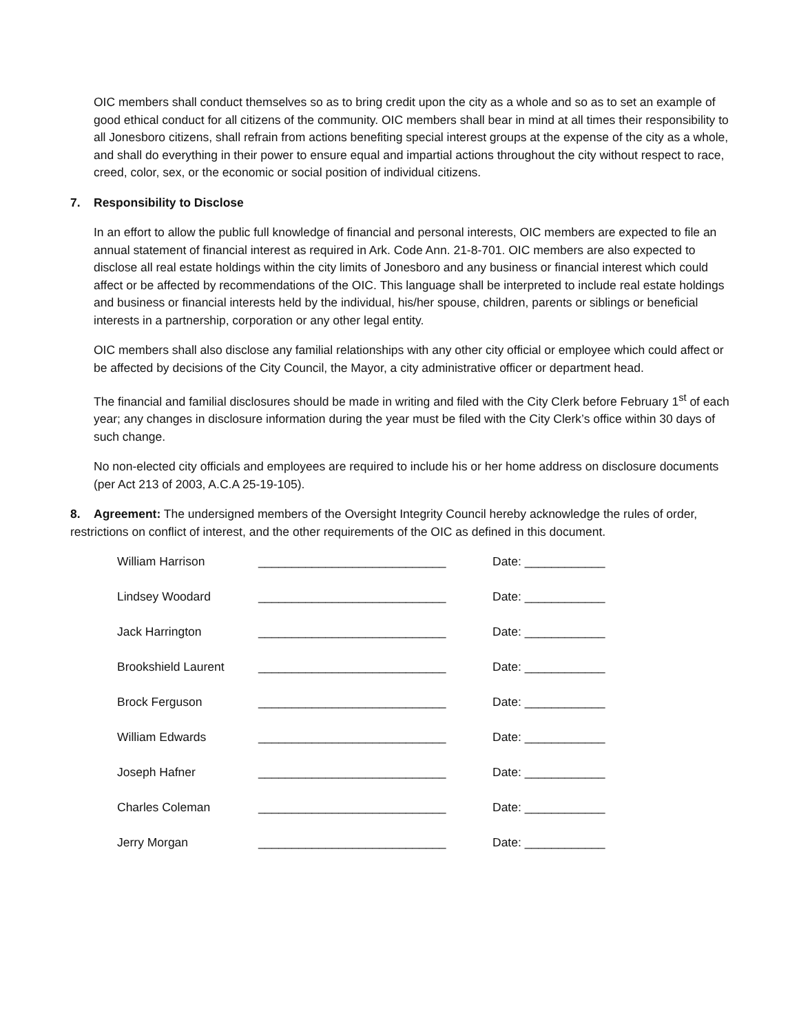OIC members shall conduct themselves so as to bring credit upon the city as a whole and so as to set an example of good ethical conduct for all citizens of the community. OIC members shall bear in mind at all times their responsibility to all Jonesboro citizens, shall refrain from actions benefiting special interest groups at the expense of the city as a whole, and shall do everything in their power to ensure equal and impartial actions throughout the city without respect to race, creed, color, sex, or the economic or social position of individual citizens.
7. Responsibility to Disclose
In an effort to allow the public full knowledge of financial and personal interests, OIC members are expected to file an annual statement of financial interest as required in Ark. Code Ann. 21-8-701. OIC members are also expected to disclose all real estate holdings within the city limits of Jonesboro and any business or financial interest which could affect or be affected by recommendations of the OIC. This language shall be interpreted to include real estate holdings and business or financial interests held by the individual, his/her spouse, children, parents or siblings or beneficial interests in a partnership, corporation or any other legal entity.
OIC members shall also disclose any familial relationships with any other city official or employee which could affect or be affected by decisions of the City Council, the Mayor, a city administrative officer or department head.
The financial and familial disclosures should be made in writing and filed with the City Clerk before February 1<sup>st</sup> of each year; any changes in disclosure information during the year must be filed with the City Clerk’s office within 30 days of such change.
No non-elected city officials and employees are required to include his or her home address on disclosure documents (per Act 213 of 2003, A.C.A 25-19-105).
8. Agreement: The undersigned members of the Oversight Integrity Council hereby acknowledge the rules of order, restrictions on conflict of interest, and the other requirements of the OIC as defined in this document.
| William Harrison | ____________________________ | Date: ____________ |
| Lindsey Woodard | ____________________________ | Date: ____________ |
| Jack Harrington | ____________________________ | Date: ____________ |
| Brookshield Laurent | ____________________________ | Date: ____________ |
| Brock Ferguson | ____________________________ | Date: ____________ |
| William Edwards | ____________________________ | Date: ____________ |
| Joseph Hafner | ____________________________ | Date: ____________ |
| Charles Coleman | ____________________________ | Date: ____________ |
| Jerry Morgan | ____________________________ | Date: ____________ |